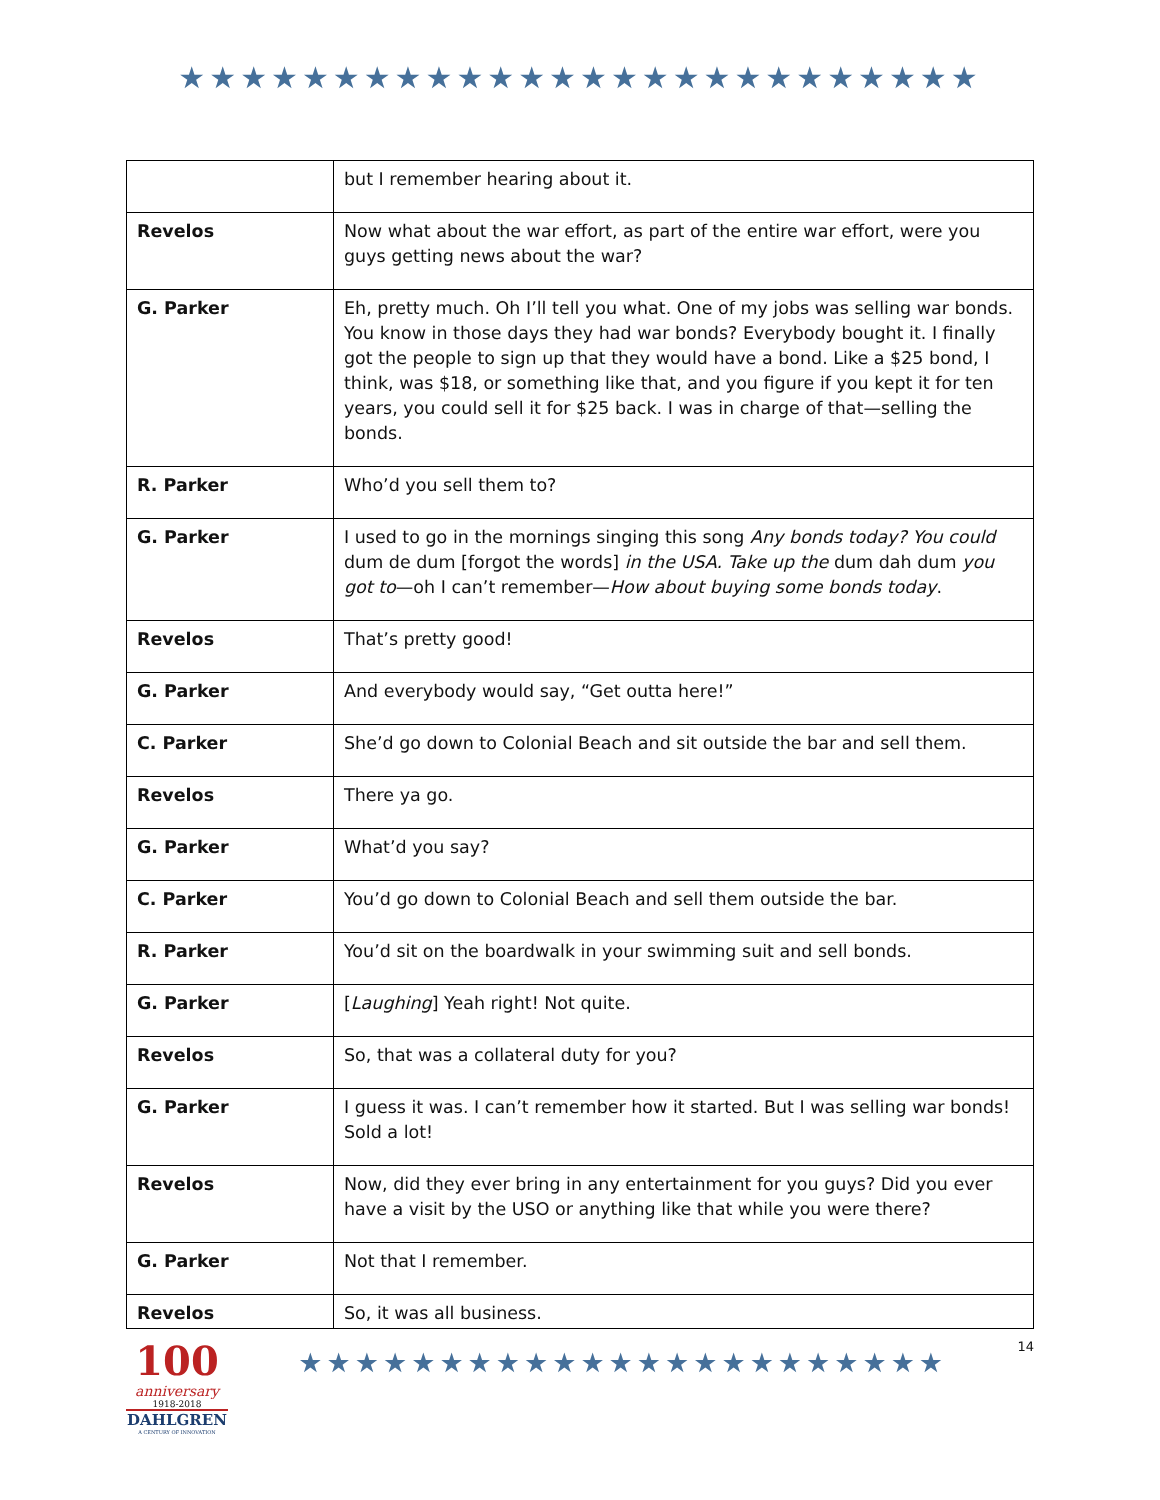★★★★★★★★★★★★★★★★★★★★★★★★★★
| | but I remember hearing about it. |
| Revelos | Now what about the war effort, as part of the entire war effort, were you guys getting news about the war? |
| G. Parker | Eh, pretty much. Oh I’ll tell you what. One of my jobs was selling war bonds. You know in those days they had war bonds? Everybody bought it. I finally got the people to sign up that they would have a bond. Like a $25 bond, I think, was $18, or something like that, and you figure if you kept it for ten years, you could sell it for $25 back. I was in charge of that—selling the bonds. |
| R. Parker | Who’d you sell them to? |
| G. Parker | I used to go in the mornings singing this song Any bonds today? You could dum de dum [forgot the words] in the USA. Take up the dum dah dum you got to —oh I can’t remember— How about buying some bonds today . |
| Revelos | That’s pretty good! |
| G. Parker | And everybody would say, “Get outta here!” |
| C. Parker | She’d go down to Colonial Beach and sit outside the bar and sell them. |
| Revelos | There ya go. |
| G. Parker | What’d you say? |
| C. Parker | You’d go down to Colonial Beach and sell them outside the bar. |
| R. Parker | You’d sit on the boardwalk in your swimming suit and sell bonds. |
| G. Parker | [ Laughing ] Yeah right! Not quite. |
| Revelos | So, that was a collateral duty for you? |
| G. Parker | I guess it was. I can’t remember how it started. But I was selling war bonds! Sold a lot! |
| Revelos | Now, did they ever bring in any entertainment for you guys? Did you ever have a visit by the USO or anything like that while you were there? |
| G. Parker | Not that I remember. |
| Revelos | So, it was all business. |
100
anniversary
1918-2018
DAHLGREN
A CENTURY OF INNOVATION
★★★★★★★★★★★★★★★★★★★★★★★
14